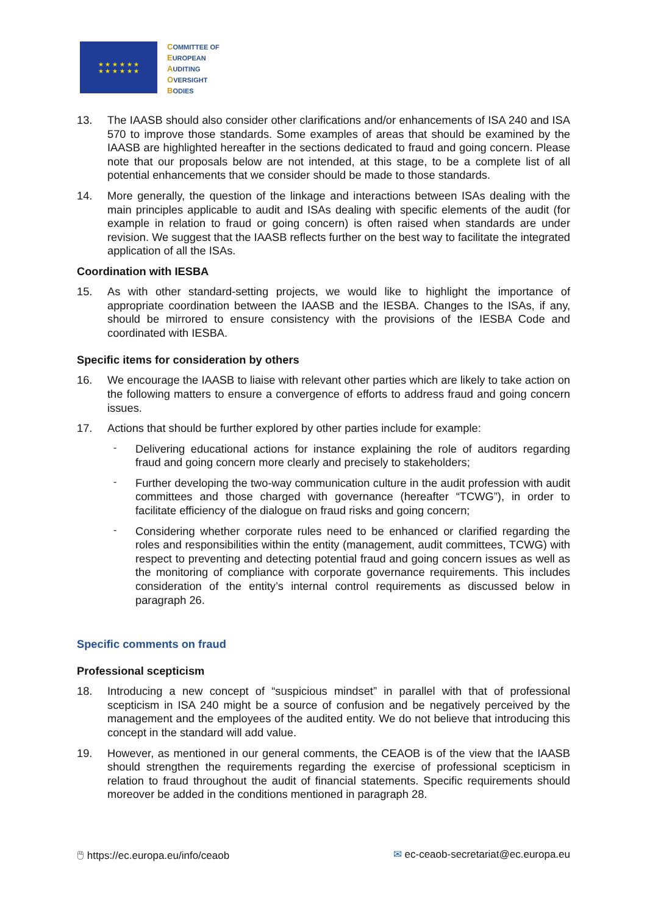★ ★ ★ ★ ★ ★
★ ★ ★ ★ ★ ★
COMMITTEE OF
EUROPEAN
AUDITING
OVERSIGHT
BODIES
13. The IAASB should also consider other clarifications and/or enhancements of ISA 240 and ISA 570 to improve those standards. Some examples of areas that should be examined by the IAASB are highlighted hereafter in the sections dedicated to fraud and going concern. Please note that our proposals below are not intended, at this stage, to be a complete list of all potential enhancements that we consider should be made to those standards.
14. More generally, the question of the linkage and interactions between ISAs dealing with the main principles applicable to audit and ISAs dealing with specific elements of the audit (for example in relation to fraud or going concern) is often raised when standards are under revision. We suggest that the IAASB reflects further on the best way to facilitate the integrated application of all the ISAs.
Coordination with IESBA
15. As with other standard-setting projects, we would like to highlight the importance of appropriate coordination between the IAASB and the IESBA. Changes to the ISAs, if any, should be mirrored to ensure consistency with the provisions of the IESBA Code and coordinated with IESBA.
Specific items for consideration by others
16. We encourage the IAASB to liaise with relevant other parties which are likely to take action on the following matters to ensure a convergence of efforts to address fraud and going concern issues.
17. Actions that should be further explored by other parties include for example:
-
Delivering educational actions for instance explaining the role of auditors regarding fraud and going concern more clearly and precisely to stakeholders;
-
Further developing the two-way communication culture in the audit profession with audit committees and those charged with governance (hereafter “TCWG”), in order to facilitate efficiency of the dialogue on fraud risks and going concern;
-
Considering whether corporate rules need to be enhanced or clarified regarding the roles and responsibilities within the entity (management, audit committees, TCWG) with respect to preventing and detecting potential fraud and going concern issues as well as the monitoring of compliance with corporate governance requirements. This includes consideration of the entity’s internal control requirements as discussed below in paragraph 26.
Specific comments on fraud
Professional scepticism
18. Introducing a new concept of “suspicious mindset” in parallel with that of professional scepticism in ISA 240 might be a source of confusion and be negatively perceived by the management and the employees of the audited entity. We do not believe that introducing this concept in the standard will add value.
19. However, as mentioned in our general comments, the CEAOB is of the view that the IAASB should strengthen the requirements regarding the exercise of professional scepticism in relation to fraud throughout the audit of financial statements. Specific requirements should moreover be added in the conditions mentioned in paragraph 28.
🖱 https://ec.europa.eu/info/ceaob
✉ ec-ceaob-secretariat@ec.europa.eu